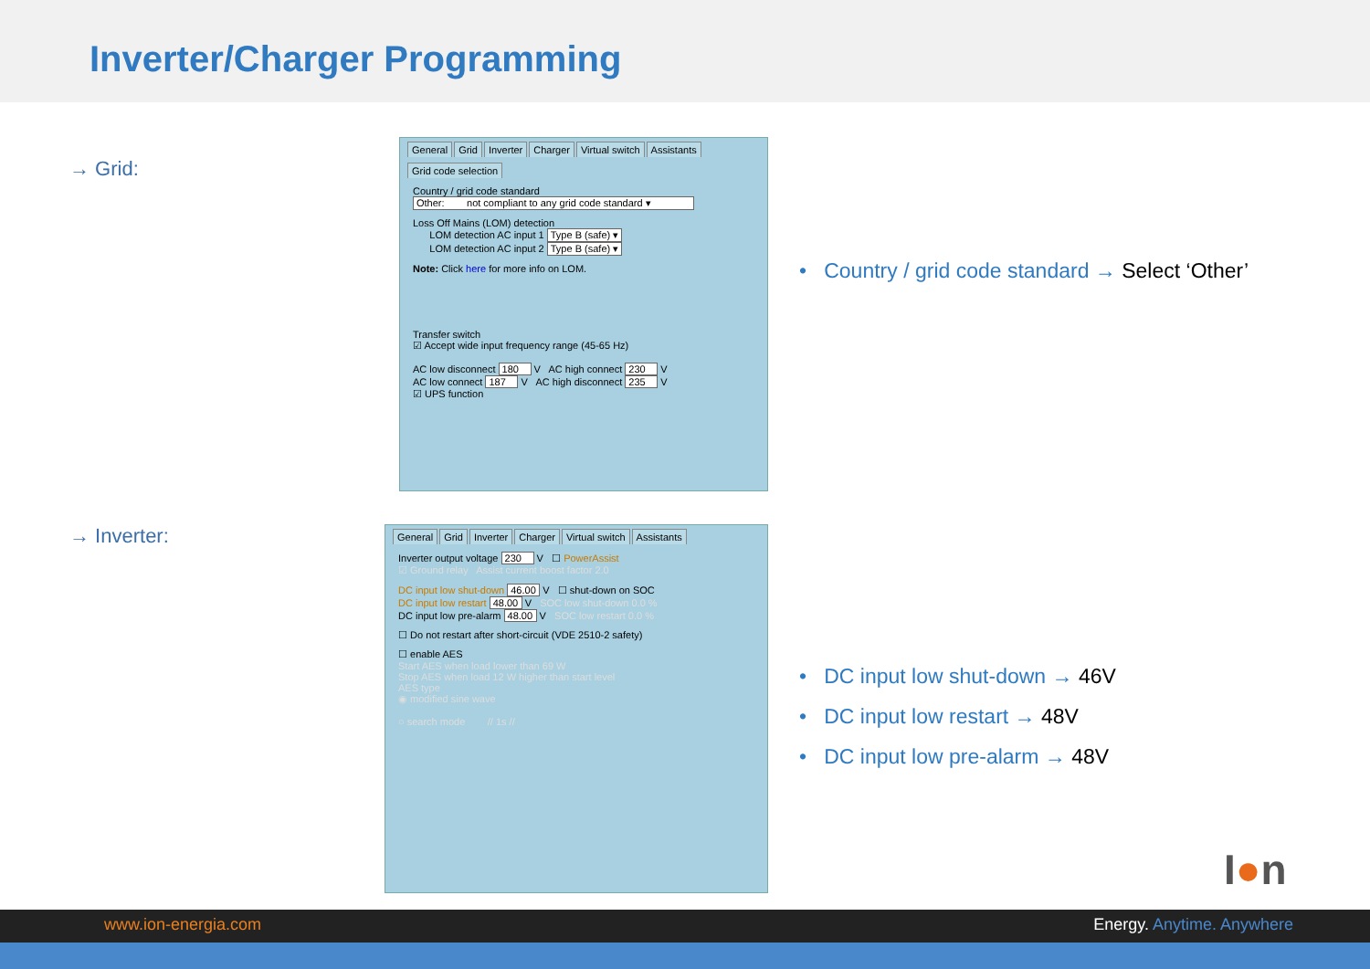Inverter/Charger Programming
→ Grid:
General Grid Inverter Charger Virtual switch Assistants
Grid code selection
Country / grid code standard
Other: not compliant to any grid code standard ▾
Loss Off Mains (LOM) detection
LOM detection AC input 1 Type B (safe) ▾
LOM detection AC input 2 Type B (safe) ▾
Note: Click here for more info on LOM.
Transfer switch
☑ Accept wide input frequency range (45-65 Hz)
AC low disconnect 180 V AC high connect 230 V
AC low connect 187 V AC high disconnect 235 V
☑ UPS function
→ Inverter:
General Grid Inverter Charger Virtual switch Assistants
Inverter output voltage 230 V ☐ PowerAssist
☑ Ground relay Assist current boost factor 2.0
DC input low shut-down 46.00 V ☐ shut-down on SOC
DC input low restart 48.00 V SOC low shut-down 0.0 %
DC input low pre-alarm 48.00 V SOC low restart 0.0 %
☐ Do not restart after short-circuit (VDE 2510-2 safety)
☐ enable AES
Start AES when load lower than 69 W
Stop AES when load 12 W higher than start level
AES type
◉ modified sine wave
○ search mode // 1s //
• Country / grid code standard → Select ‘Other’
• DC input low shut-down → 46V
• DC input low restart → 48V
• DC input low pre-alarm → 48V
I●n
www.ion-energia.com Energy. Anytime. Anywhere